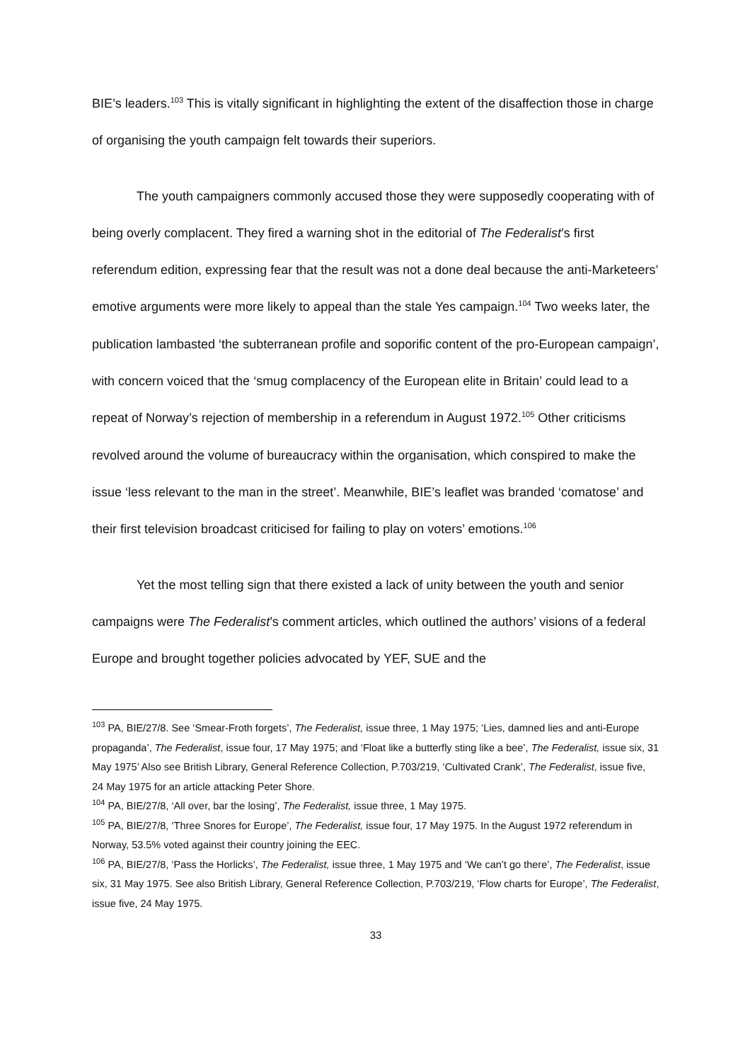BIE’s leaders.<sup>103</sup> This is vitally significant in highlighting the extent of the disaffection those in charge of organising the youth campaign felt towards their superiors.
The youth campaigners commonly accused those they were supposedly cooperating with of being overly complacent. They fired a warning shot in the editorial of The Federalist’s first referendum edition, expressing fear that the result was not a done deal because the anti-Marketeers’ emotive arguments were more likely to appeal than the stale Yes campaign.<sup>104</sup> Two weeks later, the publication lambasted ‘the subterranean profile and soporific content of the pro-European campaign’, with concern voiced that the ‘smug complacency of the European elite in Britain’ could lead to a repeat of Norway’s rejection of membership in a referendum in August 1972.<sup>105</sup> Other criticisms revolved around the volume of bureaucracy within the organisation, which conspired to make the issue ‘less relevant to the man in the street’. Meanwhile, BIE’s leaflet was branded ‘comatose’ and their first television broadcast criticised for failing to play on voters’ emotions.<sup>106</sup>
Yet the most telling sign that there existed a lack of unity between the youth and senior campaigns were The Federalist’s comment articles, which outlined the authors’ visions of a federal Europe and brought together policies advocated by YEF, SUE and the
<sup>103</sup> PA, BIE/27/8. See ‘Smear-Froth forgets’, The Federalist, issue three, 1 May 1975; ‘Lies, damned lies and anti-Europe propaganda’, The Federalist, issue four, 17 May 1975; and ‘Float like a butterfly sting like a bee’, The Federalist, issue six, 31 May 1975’ Also see British Library, General Reference Collection, P.703/219, ‘Cultivated Crank’, The Federalist, issue five, 24 May 1975 for an article attacking Peter Shore.
<sup>104</sup> PA, BIE/27/8, ‘All over, bar the losing’, The Federalist, issue three, 1 May 1975.
<sup>105</sup> PA, BIE/27/8, ‘Three Snores for Europe’, The Federalist, issue four, 17 May 1975. In the August 1972 referendum in Norway, 53.5% voted against their country joining the EEC.
<sup>106</sup> PA, BIE/27/8, ‘Pass the Horlicks’, The Federalist, issue three, 1 May 1975 and ‘We can’t go there’, The Federalist, issue six, 31 May 1975. See also British Library, General Reference Collection, P.703/219, ‘Flow charts for Europe’, The Federalist, issue five, 24 May 1975.
33